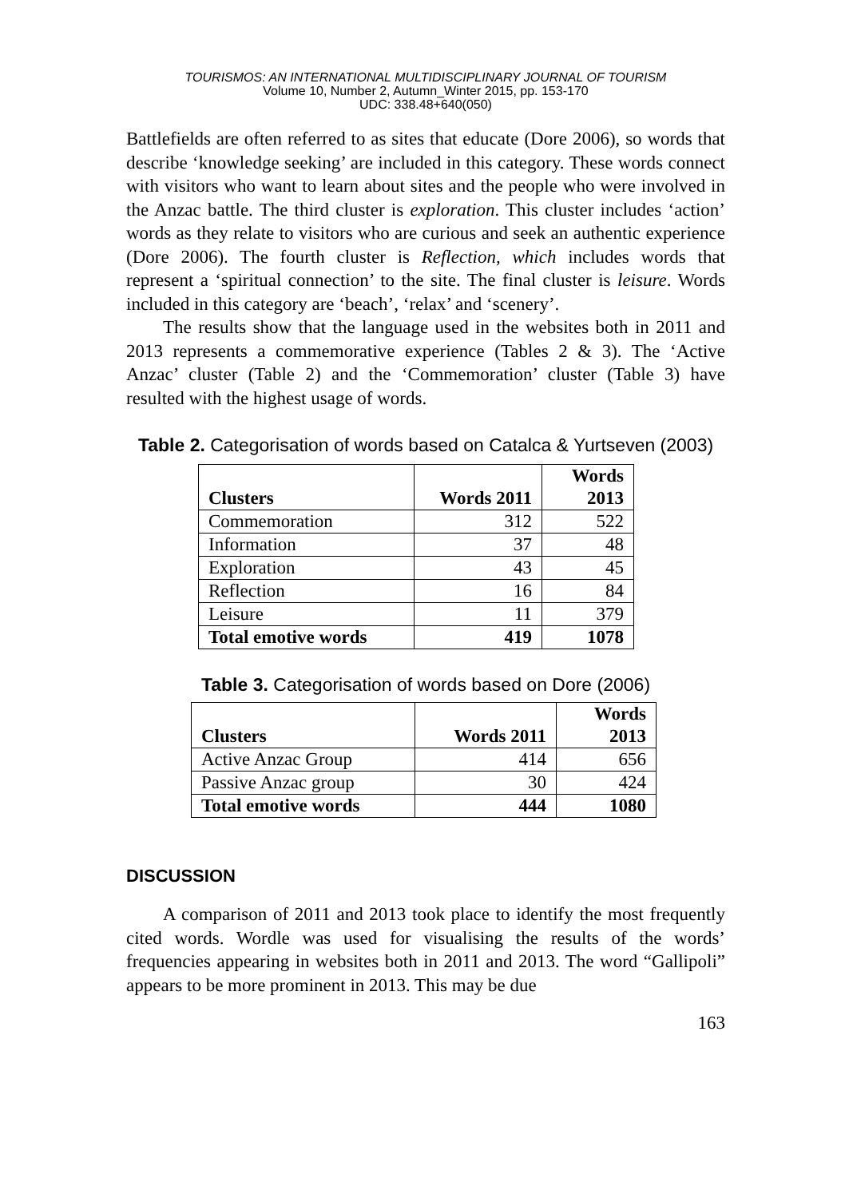TOURISMOS: AN INTERNATIONAL MULTIDISCIPLINARY JOURNAL OF TOURISM
Volume 10, Number 2, Autumn_Winter 2015, pp. 153-170
UDC: 338.48+640(050)
Battlefields are often referred to as sites that educate (Dore 2006), so words that describe ‘knowledge seeking’ are included in this category. These words connect with visitors who want to learn about sites and the people who were involved in the Anzac battle. The third cluster is exploration. This cluster includes ‘action’ words as they relate to visitors who are curious and seek an authentic experience (Dore 2006). The fourth cluster is Reflection, which includes words that represent a ‘spiritual connection’ to the site. The final cluster is leisure. Words included in this category are ‘beach’, ‘relax’ and ‘scenery’.
The results show that the language used in the websites both in 2011 and 2013 represents a commemorative experience (Tables 2 & 3). The ‘Active Anzac’ cluster (Table 2) and the ‘Commemoration’ cluster (Table 3) have resulted with the highest usage of words.
Table 2. Categorisation of words based on Catalca & Yurtseven (2003)
| Clusters | Words 2011 | Words 2013 |
| --- | --- | --- |
| Commemoration | 312 | 522 |
| Information | 37 | 48 |
| Exploration | 43 | 45 |
| Reflection | 16 | 84 |
| Leisure | 11 | 379 |
| Total emotive words | 419 | 1078 |
Table 3. Categorisation of words based on Dore (2006)
| Clusters | Words 2011 | Words 2013 |
| --- | --- | --- |
| Active Anzac Group | 414 | 656 |
| Passive Anzac group | 30 | 424 |
| Total emotive words | 444 | 1080 |
DISCUSSION
A comparison of 2011 and 2013 took place to identify the most frequently cited words. Wordle was used for visualising the results of the words’ frequencies appearing in websites both in 2011 and 2013. The word “Gallipoli” appears to be more prominent in 2013. This may be due
163